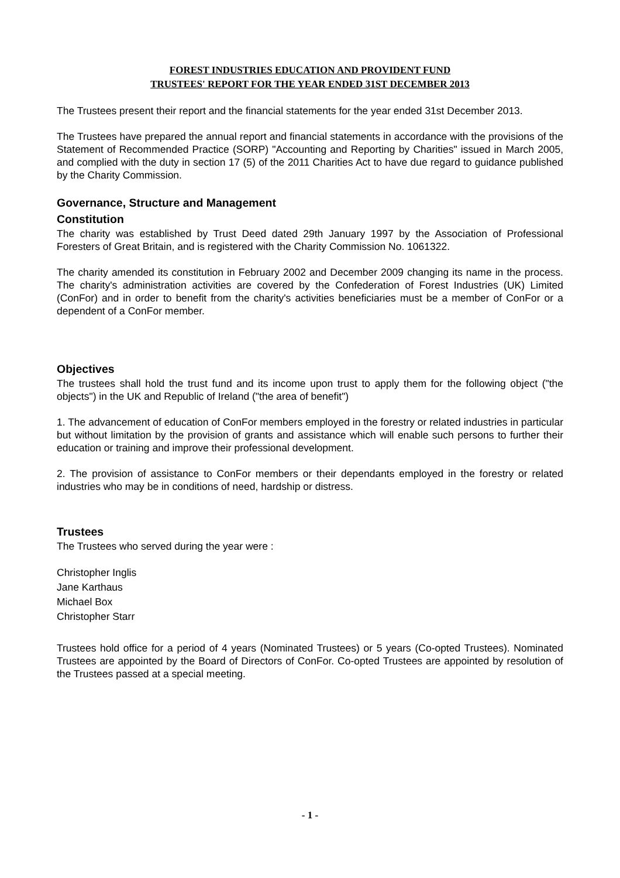FOREST INDUSTRIES EDUCATION AND PROVIDENT FUND
TRUSTEES' REPORT FOR THE YEAR ENDED 31ST DECEMBER 2013
The Trustees present their report and the financial statements for the year ended 31st December 2013.
The Trustees have prepared the annual report and financial statements in accordance with the provisions of the Statement of Recommended Practice (SORP) "Accounting and Reporting by Charities" issued in March 2005, and complied with the duty in section 17 (5) of the 2011 Charities Act to have due regard to guidance published by the Charity Commission.
Governance, Structure and Management
Constitution
The charity was established by Trust Deed dated 29th January 1997 by the Association of Professional Foresters of Great Britain, and is registered with the Charity Commission No. 1061322.
The charity amended its constitution in February 2002 and December 2009 changing its name in the process. The charity's administration activities are covered by the Confederation of Forest Industries (UK) Limited (ConFor) and in order to benefit from the charity's activities beneficiaries must be a member of ConFor or a dependent of a ConFor member.
Objectives
The trustees shall hold the trust fund and its income upon trust to apply them for the following object ("the objects") in the UK and Republic of Ireland ("the area of benefit")
1. The advancement of education of ConFor members employed in the forestry or related industries in particular but without limitation by the provision of grants and assistance which will enable such persons to further their education or training and improve their professional development.
2. The provision of assistance to ConFor members or their dependants employed in the forestry or related industries who may be in conditions of need, hardship or distress.
Trustees
The Trustees who served during the year were :
Christopher Inglis
Jane Karthaus
Michael Box
Christopher Starr
Trustees hold office for a period of 4 years (Nominated Trustees) or 5 years (Co-opted Trustees). Nominated Trustees are appointed by the Board of Directors of ConFor. Co-opted Trustees are appointed by resolution of the Trustees passed at a special meeting.
- 1 -